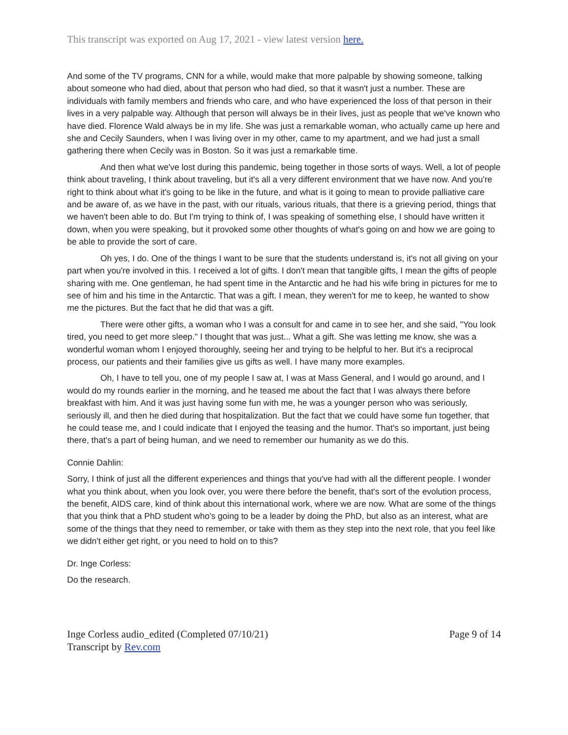This transcript was exported on Aug 17, 2021 - view latest version here.
And some of the TV programs, CNN for a while, would make that more palpable by showing someone, talking about someone who had died, about that person who had died, so that it wasn't just a number. These are individuals with family members and friends who care, and who have experienced the loss of that person in their lives in a very palpable way. Although that person will always be in their lives, just as people that we've known who have died. Florence Wald always be in my life. She was just a remarkable woman, who actually came up here and she and Cecily Saunders, when I was living over in my other, came to my apartment, and we had just a small gathering there when Cecily was in Boston. So it was just a remarkable time.
And then what we've lost during this pandemic, being together in those sorts of ways. Well, a lot of people think about traveling, I think about traveling, but it's all a very different environment that we have now. And you're right to think about what it's going to be like in the future, and what is it going to mean to provide palliative care and be aware of, as we have in the past, with our rituals, various rituals, that there is a grieving period, things that we haven't been able to do. But I'm trying to think of, I was speaking of something else, I should have written it down, when you were speaking, but it provoked some other thoughts of what's going on and how we are going to be able to provide the sort of care.
Oh yes, I do. One of the things I want to be sure that the students understand is, it's not all giving on your part when you're involved in this. I received a lot of gifts. I don't mean that tangible gifts, I mean the gifts of people sharing with me. One gentleman, he had spent time in the Antarctic and he had his wife bring in pictures for me to see of him and his time in the Antarctic. That was a gift. I mean, they weren't for me to keep, he wanted to show me the pictures. But the fact that he did that was a gift.
There were other gifts, a woman who I was a consult for and came in to see her, and she said, "You look tired, you need to get more sleep." I thought that was just... What a gift. She was letting me know, she was a wonderful woman whom I enjoyed thoroughly, seeing her and trying to be helpful to her. But it's a reciprocal process, our patients and their families give us gifts as well. I have many more examples.
Oh, I have to tell you, one of my people I saw at, I was at Mass General, and I would go around, and I would do my rounds earlier in the morning, and he teased me about the fact that I was always there before breakfast with him. And it was just having some fun with me, he was a younger person who was seriously, seriously ill, and then he died during that hospitalization. But the fact that we could have some fun together, that he could tease me, and I could indicate that I enjoyed the teasing and the humor. That's so important, just being there, that's a part of being human, and we need to remember our humanity as we do this.
Connie Dahlin:
Sorry, I think of just all the different experiences and things that you've had with all the different people. I wonder what you think about, when you look over, you were there before the benefit, that's sort of the evolution process, the benefit, AIDS care, kind of think about this international work, where we are now. What are some of the things that you think that a PhD student who's going to be a leader by doing the PhD, but also as an interest, what are some of the things that they need to remember, or take with them as they step into the next role, that you feel like we didn't either get right, or you need to hold on to this?
Dr. Inge Corless:
Do the research.
Inge Corless audio_edited (Completed 07/10/21)
Transcript by Rev.com
Page 9 of 14